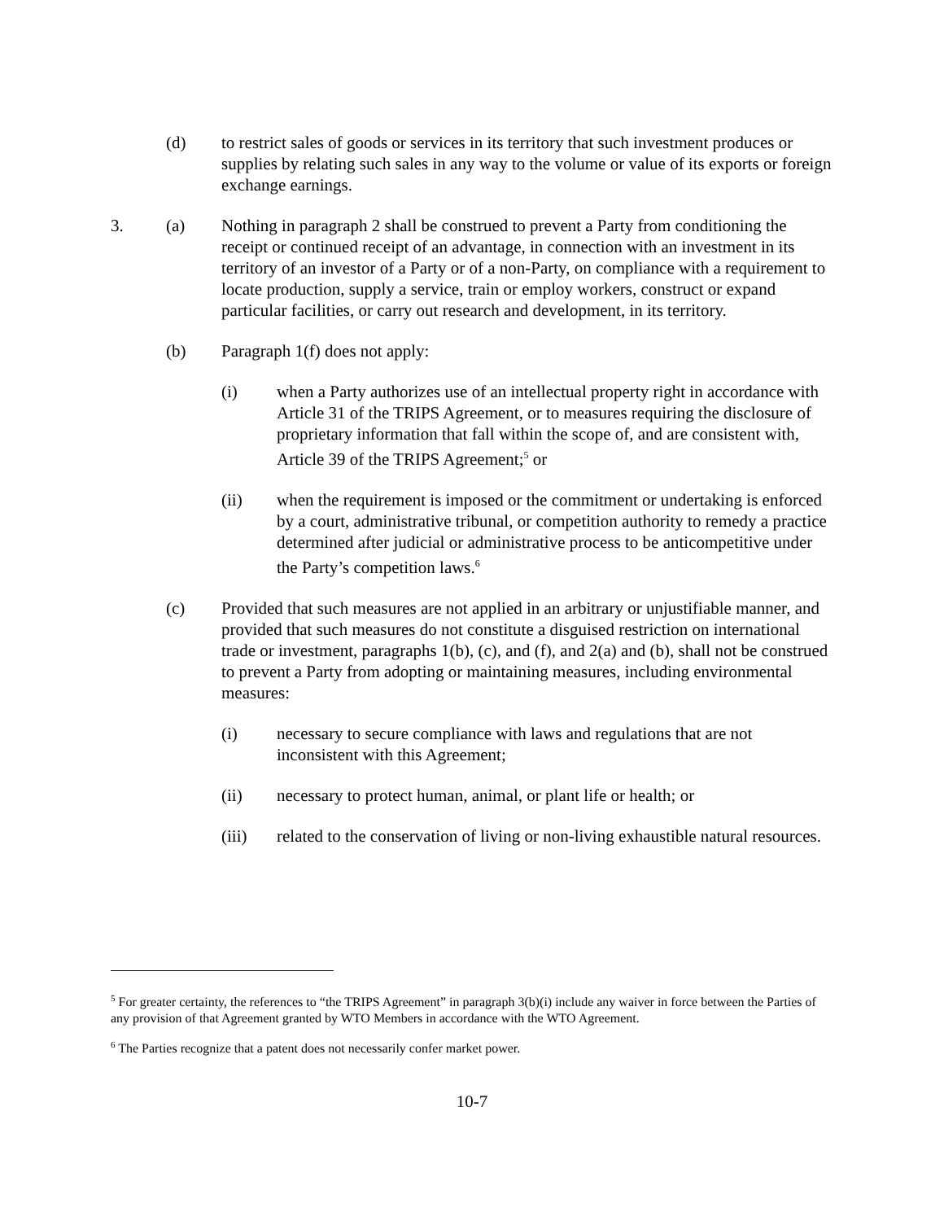(d) to restrict sales of goods or services in its territory that such investment produces or supplies by relating such sales in any way to the volume or value of its exports or foreign exchange earnings.
3. (a) Nothing in paragraph 2 shall be construed to prevent a Party from conditioning the receipt or continued receipt of an advantage, in connection with an investment in its territory of an investor of a Party or of a non-Party, on compliance with a requirement to locate production, supply a service, train or employ workers, construct or expand particular facilities, or carry out research and development, in its territory.
(b) Paragraph 1(f) does not apply:
(i) when a Party authorizes use of an intellectual property right in accordance with Article 31 of the TRIPS Agreement, or to measures requiring the disclosure of proprietary information that fall within the scope of, and are consistent with, Article 39 of the TRIPS Agreement;<sup>5</sup> or
(ii) when the requirement is imposed or the commitment or undertaking is enforced by a court, administrative tribunal, or competition authority to remedy a practice determined after judicial or administrative process to be anticompetitive under the Party’s competition laws.<sup>6</sup>
(c) Provided that such measures are not applied in an arbitrary or unjustifiable manner, and provided that such measures do not constitute a disguised restriction on international trade or investment, paragraphs 1(b), (c), and (f), and 2(a) and (b), shall not be construed to prevent a Party from adopting or maintaining measures, including environmental measures:
(i) necessary to secure compliance with laws and regulations that are not inconsistent with this Agreement;
(ii) necessary to protect human, animal, or plant life or health; or
(iii) related to the conservation of living or non-living exhaustible natural resources.
<sup>5</sup> For greater certainty, the references to “the TRIPS Agreement” in paragraph 3(b)(i) include any waiver in force between the Parties of any provision of that Agreement granted by WTO Members in accordance with the WTO Agreement.
<sup>6</sup> The Parties recognize that a patent does not necessarily confer market power.
10-7